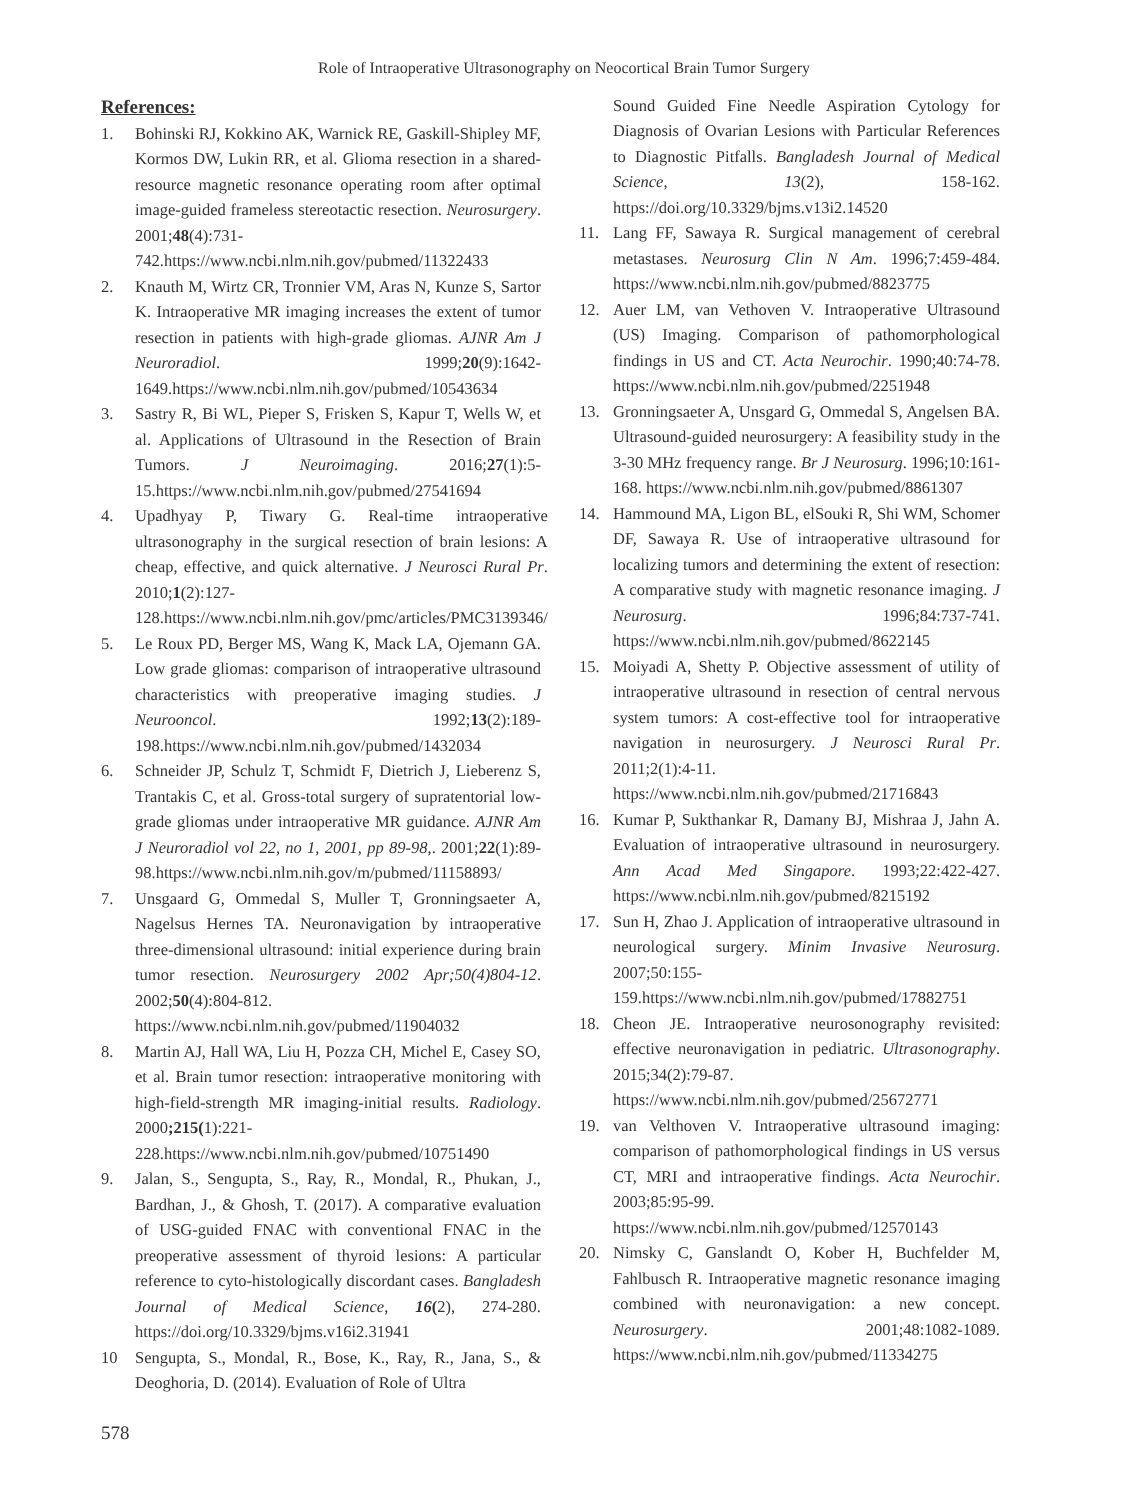Role of Intraoperative Ultrasonography on Neocortical Brain Tumor Surgery
References:
1. Bohinski RJ, Kokkino AK, Warnick RE, Gaskill-Shipley MF, Kormos DW, Lukin RR, et al. Glioma resection in a shared-resource magnetic resonance operating room after optimal image-guided frameless stereotactic resection. Neurosurgery. 2001;48(4):731-742.https://www.ncbi.nlm.nih.gov/pubmed/11322433
2. Knauth M, Wirtz CR, Tronnier VM, Aras N, Kunze S, Sartor K. Intraoperative MR imaging increases the extent of tumor resection in patients with high-grade gliomas. AJNR Am J Neuroradiol. 1999;20(9):1642-1649.https://www.ncbi.nlm.nih.gov/pubmed/10543634
3. Sastry R, Bi WL, Pieper S, Frisken S, Kapur T, Wells W, et al. Applications of Ultrasound in the Resection of Brain Tumors. J Neuroimaging. 2016;27(1):5-15.https://www.ncbi.nlm.nih.gov/pubmed/27541694
4. Upadhyay P, Tiwary G. Real-time intraoperative ultrasonography in the surgical resection of brain lesions: A cheap, effective, and quick alternative. J Neurosci Rural Pr. 2010;1(2):127-128.https://www.ncbi.nlm.nih.gov/pmc/articles/PMC3139346/
5. Le Roux PD, Berger MS, Wang K, Mack LA, Ojemann GA. Low grade gliomas: comparison of intraoperative ultrasound characteristics with preoperative imaging studies. J Neurooncol. 1992;13(2):189-198.https://www.ncbi.nlm.nih.gov/pubmed/1432034
6. Schneider JP, Schulz T, Schmidt F, Dietrich J, Lieberenz S, Trantakis C, et al. Gross-total surgery of supratentorial low-grade gliomas under intraoperative MR guidance. AJNR Am J Neuroradiol vol 22, no 1, 2001, pp 89-98,. 2001;22(1):89-98.https://www.ncbi.nlm.nih.gov/m/pubmed/11158893/
7. Unsgaard G, Ommedal S, Muller T, Gronningsaeter A, Nagelsus Hernes TA. Neuronavigation by intraoperative three-dimensional ultrasound: initial experience during brain tumor resection. Neurosurgery 2002 Apr;50(4)804-12. 2002;50(4):804-812. https://www.ncbi.nlm.nih.gov/pubmed/11904032
8. Martin AJ, Hall WA, Liu H, Pozza CH, Michel E, Casey SO, et al. Brain tumor resection: intraoperative monitoring with high-field-strength MR imaging-initial results. Radiology. 2000;215(1):221-228.https://www.ncbi.nlm.nih.gov/pubmed/10751490
9. Jalan, S., Sengupta, S., Ray, R., Mondal, R., Phukan, J., Bardhan, J., & Ghosh, T. (2017). A comparative evaluation of USG-guided FNAC with conventional FNAC in the preoperative assessment of thyroid lesions: A particular reference to cyto-histologically discordant cases. Bangladesh Journal of Medical Science, 16(2), 274-280. https://doi.org/10.3329/bjms.v16i2.31941
10 Sengupta, S., Mondal, R., Bose, K., Ray, R., Jana, S., & Deoghoria, D. (2014). Evaluation of Role of Ultra
Sound Guided Fine Needle Aspiration Cytology for Diagnosis of Ovarian Lesions with Particular References to Diagnostic Pitfalls. Bangladesh Journal of Medical Science, 13(2), 158-162. https://doi.org/10.3329/bjms.v13i2.14520
11. Lang FF, Sawaya R. Surgical management of cerebral metastases. Neurosurg Clin N Am. 1996;7:459-484. https://www.ncbi.nlm.nih.gov/pubmed/8823775
12. Auer LM, van Vethoven V. Intraoperative Ultrasound (US) Imaging. Comparison of pathomorphological findings in US and CT. Acta Neurochir. 1990;40:74-78. https://www.ncbi.nlm.nih.gov/pubmed/2251948
13. Gronningsaeter A, Unsgard G, Ommedal S, Angelsen BA. Ultrasound-guided neurosurgery: A feasibility study in the 3-30 MHz frequency range. Br J Neurosurg. 1996;10:161-168. https://www.ncbi.nlm.nih.gov/pubmed/8861307
14. Hammound MA, Ligon BL, elSouki R, Shi WM, Schomer DF, Sawaya R. Use of intraoperative ultrasound for localizing tumors and determining the extent of resection: A comparative study with magnetic resonance imaging. J Neurosurg. 1996;84:737-741. https://www.ncbi.nlm.nih.gov/pubmed/8622145
15. Moiyadi A, Shetty P. Objective assessment of utility of intraoperative ultrasound in resection of central nervous system tumors: A cost-effective tool for intraoperative navigation in neurosurgery. J Neurosci Rural Pr. 2011;2(1):4-11. https://www.ncbi.nlm.nih.gov/pubmed/21716843
16. Kumar P, Sukthankar R, Damany BJ, Mishraa J, Jahn A. Evaluation of intraoperative ultrasound in neurosurgery. Ann Acad Med Singapore. 1993;22:422-427. https://www.ncbi.nlm.nih.gov/pubmed/8215192
17. Sun H, Zhao J. Application of intraoperative ultrasound in neurological surgery. Minim Invasive Neurosurg. 2007;50:155-159.https://www.ncbi.nlm.nih.gov/pubmed/17882751
18. Cheon JE. Intraoperative neurosonography revisited: effective neuronavigation in pediatric. Ultrasonography. 2015;34(2):79-87. https://www.ncbi.nlm.nih.gov/pubmed/25672771
19. van Velthoven V. Intraoperative ultrasound imaging: comparison of pathomorphological findings in US versus CT, MRI and intraoperative findings. Acta Neurochir. 2003;85:95-99. https://www.ncbi.nlm.nih.gov/pubmed/12570143
20. Nimsky C, Ganslandt O, Kober H, Buchfelder M, Fahlbusch R. Intraoperative magnetic resonance imaging combined with neuronavigation: a new concept. Neurosurgery. 2001;48:1082-1089. https://www.ncbi.nlm.nih.gov/pubmed/11334275
578